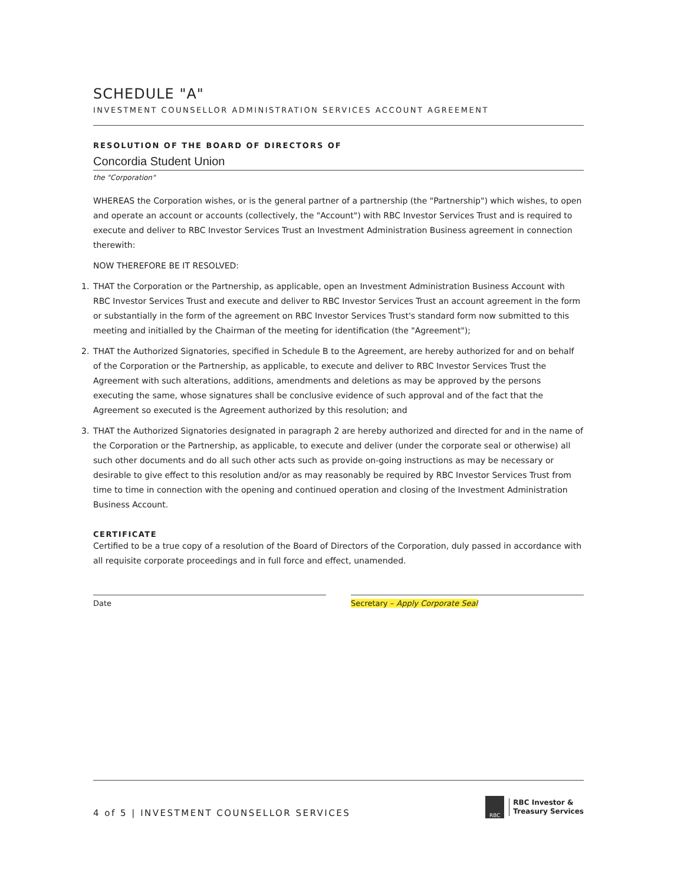SCHEDULE "A"
INVESTMENT COUNSELLOR ADMINISTRATION SERVICES ACCOUNT AGREEMENT
RESOLUTION OF THE BOARD OF DIRECTORS OF
Concordia Student Union
the "Corporation"
WHEREAS the Corporation wishes, or is the general partner of a partnership (the "Partnership") which wishes, to open and operate an account or accounts (collectively, the "Account") with RBC Investor Services Trust and is required to execute and deliver to RBC Investor Services Trust an Investment Administration Business agreement in connection therewith:
NOW THEREFORE BE IT RESOLVED:
1. THAT the Corporation or the Partnership, as applicable, open an Investment Administration Business Account with RBC Investor Services Trust and execute and deliver to RBC Investor Services Trust an account agreement in the form or substantially in the form of the agreement on RBC Investor Services Trust's standard form now submitted to this meeting and initialled by the Chairman of the meeting for identification (the "Agreement");
2. THAT the Authorized Signatories, specified in Schedule B to the Agreement, are hereby authorized for and on behalf of the Corporation or the Partnership, as applicable, to execute and deliver to RBC Investor Services Trust the Agreement with such alterations, additions, amendments and deletions as may be approved by the persons executing the same, whose signatures shall be conclusive evidence of such approval and of the fact that the Agreement so executed is the Agreement authorized by this resolution; and
3. THAT the Authorized Signatories designated in paragraph 2 are hereby authorized and directed for and in the name of the Corporation or the Partnership, as applicable, to execute and deliver (under the corporate seal or otherwise) all such other documents and do all such other acts such as provide on-going instructions as may be necessary or desirable to give effect to this resolution and/or as may reasonably be required by RBC Investor Services Trust from time to time in connection with the opening and continued operation and closing of the Investment Administration Business Account.
CERTIFICATE
Certified to be a true copy of a resolution of the Board of Directors of the Corporation, duly passed in accordance with all requisite corporate proceedings and in full force and effect, unamended.
Date Secretary – Apply Corporate Seal
4 of 5 | INVESTMENT COUNSELLOR SERVICES
RBC
RBC Investor &
Treasury Services